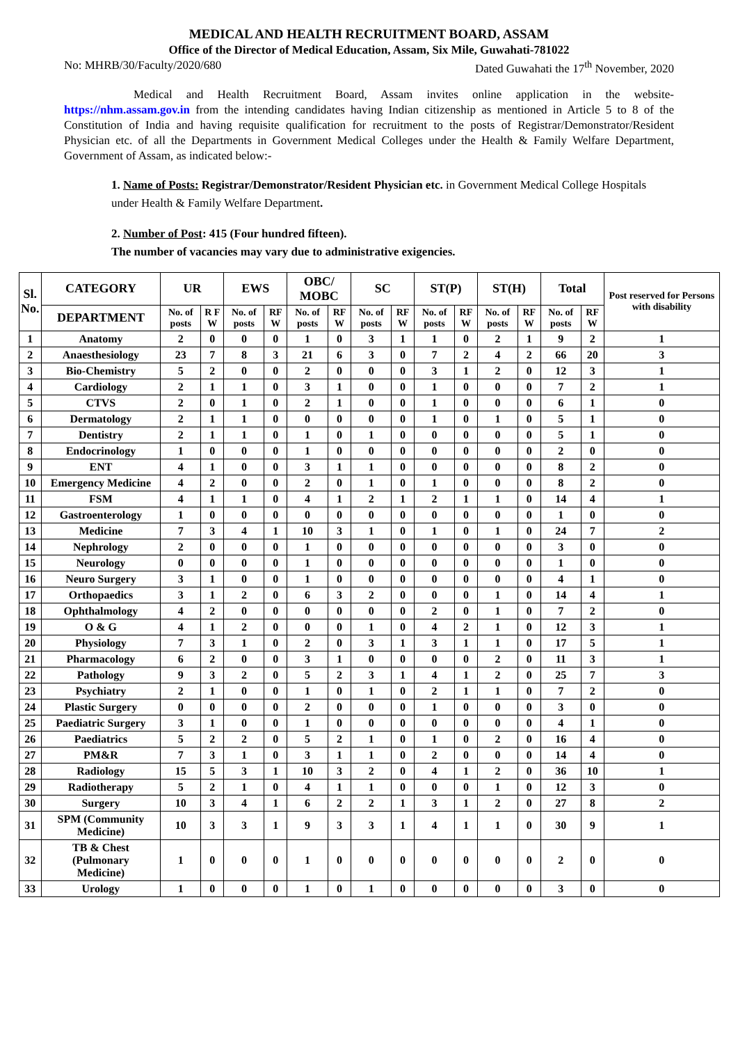MEDICAL AND HEALTH RECRUITMENT BOARD, ASSAM
Office of the Director of Medical Education, Assam, Six Mile, Guwahati-781022
No: MHRB/30/Faculty/2020/680 Dated Guwahati the 17<sup>th</sup> November, 2020
Medical and Health Recruitment Board, Assam invites online application in the website- https://nhm.assam.gov.in from the intending candidates having Indian citizenship as mentioned in Article 5 to 8 of the Constitution of India and having requisite qualification for recruitment to the posts of Registrar/Demonstrator/Resident Physician etc. of all the Departments in Government Medical Colleges under the Health & Family Welfare Department, Government of Assam, as indicated below:-
1. Name of Posts: Registrar/Demonstrator/Resident Physician etc. in Government Medical College Hospitals under Health & Family Welfare Department.
2. Number of Post: 415 (Four hundred fifteen).
The number of vacancies may vary due to administrative exigencies.
| Sl. No. | CATEGORY | UR | | EWS | | OBC/ MOBC | | SC | | ST(P) | | ST(H) | | Total | | Post reserved for Persons with disability |
| --- | --- | --- | --- | --- | --- | --- | --- | --- | --- | --- | --- | --- | --- | --- | --- | --- |
| | DEPARTMENT | No. of posts | R F W | No. of posts | RF W | No. of posts | RF W | No. of posts | RF W | No. of posts | RF W | No. of posts | RF W | No. of posts | RF W | |
| 1 | Anatomy | 2 | 0 | 0 | 0 | 1 | 0 | 3 | 1 | 1 | 0 | 2 | 1 | 9 | 2 | 1 |
| 2 | Anaesthesiology | 23 | 7 | 8 | 3 | 21 | 6 | 3 | 0 | 7 | 2 | 4 | 2 | 66 | 20 | 3 |
| 3 | Bio-Chemistry | 5 | 2 | 0 | 0 | 2 | 0 | 0 | 0 | 3 | 1 | 2 | 0 | 12 | 3 | 1 |
| 4 | Cardiology | 2 | 1 | 1 | 0 | 3 | 1 | 0 | 0 | 1 | 0 | 0 | 0 | 7 | 2 | 1 |
| 5 | CTVS | 2 | 0 | 1 | 0 | 2 | 1 | 0 | 0 | 1 | 0 | 0 | 0 | 6 | 1 | 0 |
| 6 | Dermatology | 2 | 1 | 1 | 0 | 0 | 0 | 0 | 0 | 1 | 0 | 1 | 0 | 5 | 1 | 0 |
| 7 | Dentistry | 2 | 1 | 1 | 0 | 1 | 0 | 1 | 0 | 0 | 0 | 0 | 0 | 5 | 1 | 0 |
| 8 | Endocrinology | 1 | 0 | 0 | 0 | 1 | 0 | 0 | 0 | 0 | 0 | 0 | 0 | 2 | 0 | 0 |
| 9 | ENT | 4 | 1 | 0 | 0 | 3 | 1 | 1 | 0 | 0 | 0 | 0 | 0 | 8 | 2 | 0 |
| 10 | Emergency Medicine | 4 | 2 | 0 | 0 | 2 | 0 | 1 | 0 | 1 | 0 | 0 | 0 | 8 | 2 | 0 |
| 11 | FSM | 4 | 1 | 1 | 0 | 4 | 1 | 2 | 1 | 2 | 1 | 1 | 0 | 14 | 4 | 1 |
| 12 | Gastroenterology | 1 | 0 | 0 | 0 | 0 | 0 | 0 | 0 | 0 | 0 | 0 | 0 | 1 | 0 | 0 |
| 13 | Medicine | 7 | 3 | 4 | 1 | 10 | 3 | 1 | 0 | 1 | 0 | 1 | 0 | 24 | 7 | 2 |
| 14 | Nephrology | 2 | 0 | 0 | 0 | 1 | 0 | 0 | 0 | 0 | 0 | 0 | 0 | 3 | 0 | 0 |
| 15 | Neurology | 0 | 0 | 0 | 0 | 1 | 0 | 0 | 0 | 0 | 0 | 0 | 0 | 1 | 0 | 0 |
| 16 | Neuro Surgery | 3 | 1 | 0 | 0 | 1 | 0 | 0 | 0 | 0 | 0 | 0 | 0 | 4 | 1 | 0 |
| 17 | Orthopaedics | 3 | 1 | 2 | 0 | 6 | 3 | 2 | 0 | 0 | 0 | 1 | 0 | 14 | 4 | 1 |
| 18 | Ophthalmology | 4 | 2 | 0 | 0 | 0 | 0 | 0 | 0 | 2 | 0 | 1 | 0 | 7 | 2 | 0 |
| 19 | O & G | 4 | 1 | 2 | 0 | 0 | 0 | 1 | 0 | 4 | 2 | 1 | 0 | 12 | 3 | 1 |
| 20 | Physiology | 7 | 3 | 1 | 0 | 2 | 0 | 3 | 1 | 3 | 1 | 1 | 0 | 17 | 5 | 1 |
| 21 | Pharmacology | 6 | 2 | 0 | 0 | 3 | 1 | 0 | 0 | 0 | 0 | 2 | 0 | 11 | 3 | 1 |
| 22 | Pathology | 9 | 3 | 2 | 0 | 5 | 2 | 3 | 1 | 4 | 1 | 2 | 0 | 25 | 7 | 3 |
| 23 | Psychiatry | 2 | 1 | 0 | 0 | 1 | 0 | 1 | 0 | 2 | 1 | 1 | 0 | 7 | 2 | 0 |
| 24 | Plastic Surgery | 0 | 0 | 0 | 0 | 2 | 0 | 0 | 0 | 1 | 0 | 0 | 0 | 3 | 0 | 0 |
| 25 | Paediatric Surgery | 3 | 1 | 0 | 0 | 1 | 0 | 0 | 0 | 0 | 0 | 0 | 0 | 4 | 1 | 0 |
| 26 | Paediatrics | 5 | 2 | 2 | 0 | 5 | 2 | 1 | 0 | 1 | 0 | 2 | 0 | 16 | 4 | 0 |
| 27 | PM&R | 7 | 3 | 1 | 0 | 3 | 1 | 1 | 0 | 2 | 0 | 0 | 0 | 14 | 4 | 0 |
| 28 | Radiology | 15 | 5 | 3 | 1 | 10 | 3 | 2 | 0 | 4 | 1 | 2 | 0 | 36 | 10 | 1 |
| 29 | Radiotherapy | 5 | 2 | 1 | 0 | 4 | 1 | 1 | 0 | 0 | 0 | 1 | 0 | 12 | 3 | 0 |
| 30 | Surgery | 10 | 3 | 4 | 1 | 6 | 2 | 2 | 1 | 3 | 1 | 2 | 0 | 27 | 8 | 2 |
| 31 | SPM (Community Medicine) | 10 | 3 | 3 | 1 | 9 | 3 | 3 | 1 | 4 | 1 | 1 | 0 | 30 | 9 | 1 |
| 32 | TB & Chest (Pulmonary Medicine) | 1 | 0 | 0 | 0 | 1 | 0 | 0 | 0 | 0 | 0 | 0 | 0 | 2 | 0 | 0 |
| 33 | Urology | 1 | 0 | 0 | 0 | 1 | 0 | 1 | 0 | 0 | 0 | 0 | 0 | 3 | 0 | 0 |